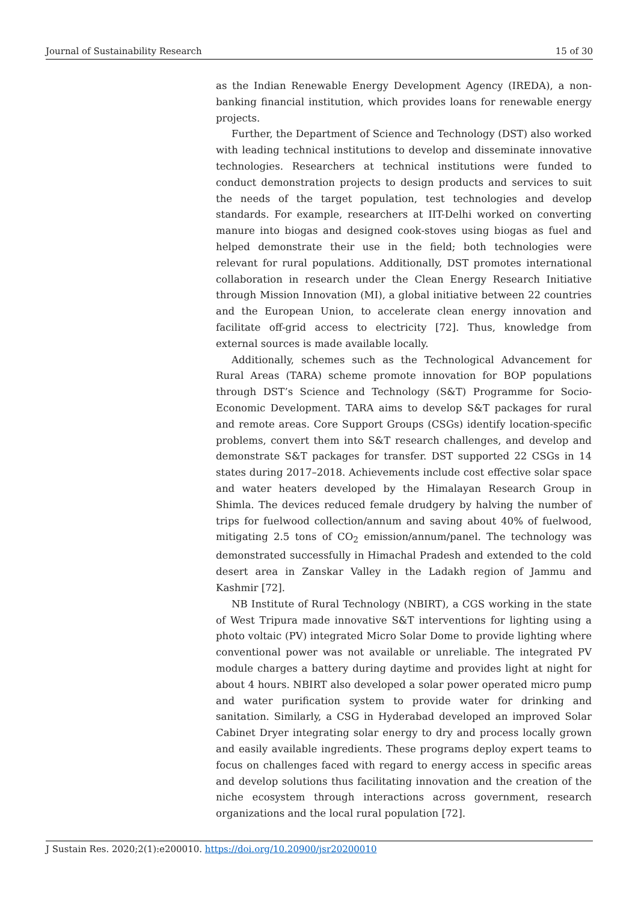Journal of Sustainability Research 15 of 30
as the Indian Renewable Energy Development Agency (IREDA), a non-banking financial institution, which provides loans for renewable energy projects.
Further, the Department of Science and Technology (DST) also worked with leading technical institutions to develop and disseminate innovative technologies. Researchers at technical institutions were funded to conduct demonstration projects to design products and services to suit the needs of the target population, test technologies and develop standards. For example, researchers at IIT-Delhi worked on converting manure into biogas and designed cook-stoves using biogas as fuel and helped demonstrate their use in the field; both technologies were relevant for rural populations. Additionally, DST promotes international collaboration in research under the Clean Energy Research Initiative through Mission Innovation (MI), a global initiative between 22 countries and the European Union, to accelerate clean energy innovation and facilitate off-grid access to electricity [72]. Thus, knowledge from external sources is made available locally.
Additionally, schemes such as the Technological Advancement for Rural Areas (TARA) scheme promote innovation for BOP populations through DST’s Science and Technology (S&T) Programme for Socio-Economic Development. TARA aims to develop S&T packages for rural and remote areas. Core Support Groups (CSGs) identify location-specific problems, convert them into S&T research challenges, and develop and demonstrate S&T packages for transfer. DST supported 22 CSGs in 14 states during 2017–2018. Achievements include cost effective solar space and water heaters developed by the Himalayan Research Group in Shimla. The devices reduced female drudgery by halving the number of trips for fuelwood collection/annum and saving about 40% of fuelwood, mitigating 2.5 tons of CO<sub>2</sub> emission/annum/panel. The technology was demonstrated successfully in Himachal Pradesh and extended to the cold desert area in Zanskar Valley in the Ladakh region of Jammu and Kashmir [72].
NB Institute of Rural Technology (NBIRT), a CGS working in the state of West Tripura made innovative S&T interventions for lighting using a photo voltaic (PV) integrated Micro Solar Dome to provide lighting where conventional power was not available or unreliable. The integrated PV module charges a battery during daytime and provides light at night for about 4 hours. NBIRT also developed a solar power operated micro pump and water purification system to provide water for drinking and sanitation. Similarly, a CSG in Hyderabad developed an improved Solar Cabinet Dryer integrating solar energy to dry and process locally grown and easily available ingredients. These programs deploy expert teams to focus on challenges faced with regard to energy access in specific areas and develop solutions thus facilitating innovation and the creation of the niche ecosystem through interactions across government, research organizations and the local rural population [72].
J Sustain Res. 2020;2(1):e200010. https://doi.org/10.20900/jsr20200010